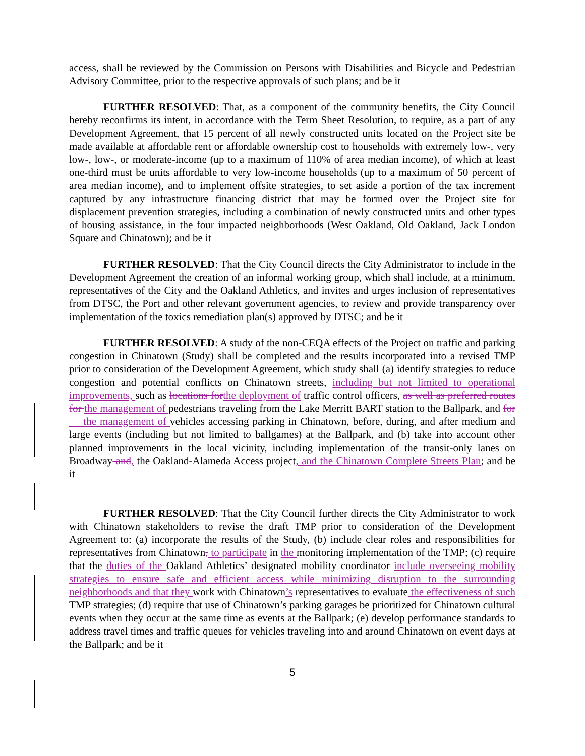access, shall be reviewed by the Commission on Persons with Disabilities and Bicycle and Pedestrian Advisory Committee, prior to the respective approvals of such plans; and be it
FURTHER RESOLVED: That, as a component of the community benefits, the City Council hereby reconfirms its intent, in accordance with the Term Sheet Resolution, to require, as a part of any Development Agreement, that 15 percent of all newly constructed units located on the Project site be made available at affordable rent or affordable ownership cost to households with extremely low-, very low-, low-, or moderate-income (up to a maximum of 110% of area median income), of which at least one-third must be units affordable to very low-income households (up to a maximum of 50 percent of area median income), and to implement offsite strategies, to set aside a portion of the tax increment captured by any infrastructure financing district that may be formed over the Project site for displacement prevention strategies, including a combination of newly constructed units and other types of housing assistance, in the four impacted neighborhoods (West Oakland, Old Oakland, Jack London Square and Chinatown); and be it
FURTHER RESOLVED: That the City Council directs the City Administrator to include in the Development Agreement the creation of an informal working group, which shall include, at a minimum, representatives of the City and the Oakland Athletics, and invites and urges inclusion of representatives from DTSC, the Port and other relevant government agencies, to review and provide transparency over implementation of the toxics remediation plan(s) approved by DTSC; and be it
FURTHER RESOLVED: A study of the non-CEQA effects of the Project on traffic and parking congestion in Chinatown (Study) shall be completed and the results incorporated into a revised TMP prior to consideration of the Development Agreement, which study shall (a) identify strategies to reduce congestion and potential conflicts on Chinatown streets, including but not limited to operational improvements, such as locations for the deployment of traffic control officers, as well as preferred routes for the management of pedestrians traveling from the Lake Merritt BART station to the Ballpark, and for the management of vehicles accessing parking in Chinatown, before, during, and after medium and large events (including but not limited to ballgames) at the Ballpark, and (b) take into account other planned improvements in the local vicinity, including implementation of the transit-only lanes on Broadway and, the Oakland-Alameda Access project, and the Chinatown Complete Streets Plan; and be it
FURTHER RESOLVED: That the City Council further directs the City Administrator to work with Chinatown stakeholders to revise the draft TMP prior to consideration of the Development Agreement to: (a) incorporate the results of the Study, (b) include clear roles and responsibilities for representatives from Chinatown, to participate in the monitoring implementation of the TMP; (c) require that the duties of the Oakland Athletics’ designated mobility coordinator include overseeing mobility strategies to ensure safe and efficient access while minimizing disruption to the surrounding neighborhoods and that they work with Chinatown’s representatives to evaluate the effectiveness of such TMP strategies; (d) require that use of Chinatown’s parking garages be prioritized for Chinatown cultural events when they occur at the same time as events at the Ballpark; (e) develop performance standards to address travel times and traffic queues for vehicles traveling into and around Chinatown on event days at the Ballpark; and be it
5